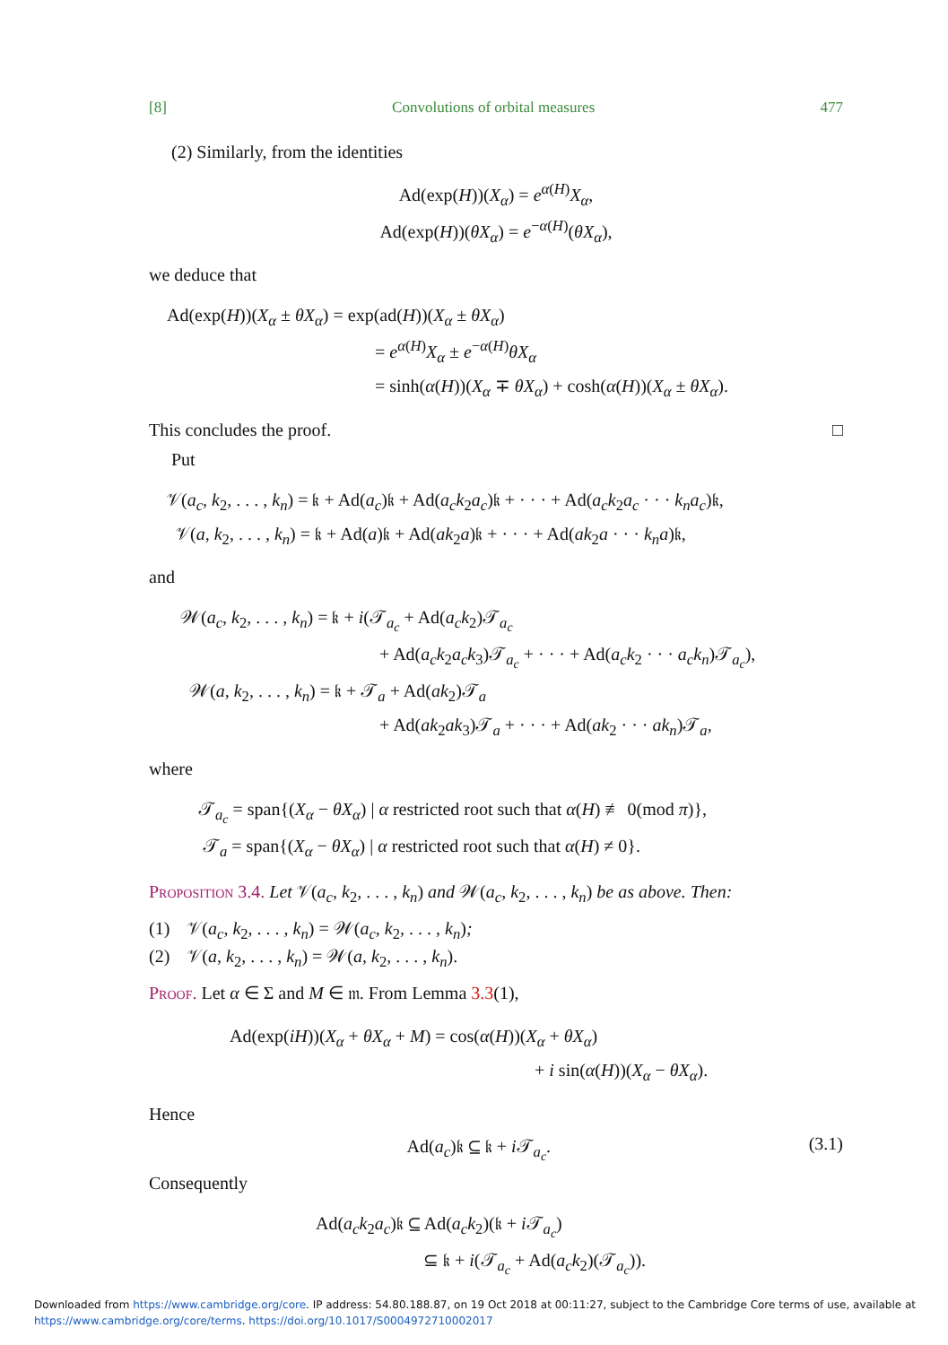[8] Convolutions of orbital measures 477
(2) Similarly, from the identities
Ad(exp(H))(X<sub>α</sub>) = e<sup>α(H)</sup>X<sub>α</sub>,
Ad(exp(H))(θX<sub>α</sub>) = e<sup>−α(H)</sup>(θX<sub>α</sub>),
we deduce that
Ad(exp(H))(X<sub>α</sub> ± θX<sub>α</sub>) = exp(ad(H))(X<sub>α</sub> ± θX<sub>α</sub>)
= e<sup>α(H)</sup>X<sub>α</sub> ± e<sup>−α(H)</sup>θX<sub>α</sub>
= sinh(α(H))(X<sub>α</sub> ∓ θX<sub>α</sub>) + cosh(α(H))(X<sub>α</sub> ± θX<sub>α</sub>).
This concludes the proof. □
Put
𝒱(a<sub>c</sub>, k<sub>2</sub>, . . . , k<sub>n</sub>) = 𝔨 + Ad(a<sub>c</sub>)𝔨 + Ad(a<sub>c</sub>k<sub>2</sub>a<sub>c</sub>)𝔨 + · · · + Ad(a<sub>c</sub>k<sub>2</sub>a<sub>c</sub> · · · k<sub>n</sub>a<sub>c</sub>)𝔨,
𝒱(a, k<sub>2</sub>, . . . , k<sub>n</sub>) = 𝔨 + Ad(a)𝔨 + Ad(ak<sub>2</sub>a)𝔨 + · · · + Ad(ak<sub>2</sub>a · · · k<sub>n</sub>a)𝔨,
and
𝒲(a<sub>c</sub>, k<sub>2</sub>, . . . , k<sub>n</sub>) = 𝔨 + i(𝒯<sub>a<sub>c</sub></sub> + Ad(a<sub>c</sub>k<sub>2</sub>)𝒯<sub>a<sub>c</sub></sub>
+ Ad(a<sub>c</sub>k<sub>2</sub>a<sub>c</sub>k<sub>3</sub>)𝒯<sub>a<sub>c</sub></sub> + · · · + Ad(a<sub>c</sub>k<sub>2</sub> · · · a<sub>c</sub>k<sub>n</sub>)𝒯<sub>a<sub>c</sub></sub>),
𝒲(a, k<sub>2</sub>, . . . , k<sub>n</sub>) = 𝔨 + 𝒯<sub>a</sub> + Ad(ak<sub>2</sub>)𝒯<sub>a</sub>
+ Ad(ak<sub>2</sub>ak<sub>3</sub>)𝒯<sub>a</sub> + · · · + Ad(ak<sub>2</sub> · · · ak<sub>n</sub>)𝒯<sub>a</sub>,
where
𝒯<sub>a<sub>c</sub></sub> = span{(X<sub>α</sub> − θX<sub>α</sub>) | α restricted root such that α(H) ≢ 0(mod π)},
𝒯<sub>a</sub> = span{(X<sub>α</sub> − θX<sub>α</sub>) | α restricted root such that α(H) ≠ 0}.
Proposition 3.4. Let 𝒱(a<sub>c</sub>, k<sub>2</sub>, . . . , k<sub>n</sub>) and 𝒲(a<sub>c</sub>, k<sub>2</sub>, . . . , k<sub>n</sub>) be as above. Then:
(1) 𝒱(a<sub>c</sub>, k<sub>2</sub>, . . . , k<sub>n</sub>) = 𝒲(a<sub>c</sub>, k<sub>2</sub>, . . . , k<sub>n</sub>);
(2) 𝒱(a, k<sub>2</sub>, . . . , k<sub>n</sub>) = 𝒲(a, k<sub>2</sub>, . . . , k<sub>n</sub>).
Proof. Let α ∈ Σ and M ∈ 𝔪. From Lemma 3.3(1),
Ad(exp(iH))(X<sub>α</sub> + θX<sub>α</sub> + M) = cos(α(H))(X<sub>α</sub> + θX<sub>α</sub>)
+ i sin(α(H))(X<sub>α</sub> − θX<sub>α</sub>).
Hence
Ad(a<sub>c</sub>)𝔨 ⊆ 𝔨 + i 𝒯<sub>a<sub>c</sub></sub>. (3.1)
Consequently
Ad(a<sub>c</sub>k<sub>2</sub>a<sub>c</sub>)𝔨 ⊆ Ad(a<sub>c</sub>k<sub>2</sub>)(𝔨 + i 𝒯<sub>a<sub>c</sub></sub>)
⊆ 𝔨 + i(𝒯<sub>a<sub>c</sub></sub> + Ad(a<sub>c</sub>k<sub>2</sub>)(𝒯<sub>a<sub>c</sub></sub>)).
Downloaded from https://www.cambridge.org/core. IP address: 54.80.188.87, on 19 Oct 2018 at 00:11:27, subject to the Cambridge Core terms of use, available at
https://www.cambridge.org/core/terms. https://doi.org/10.1017/S0004972710002017